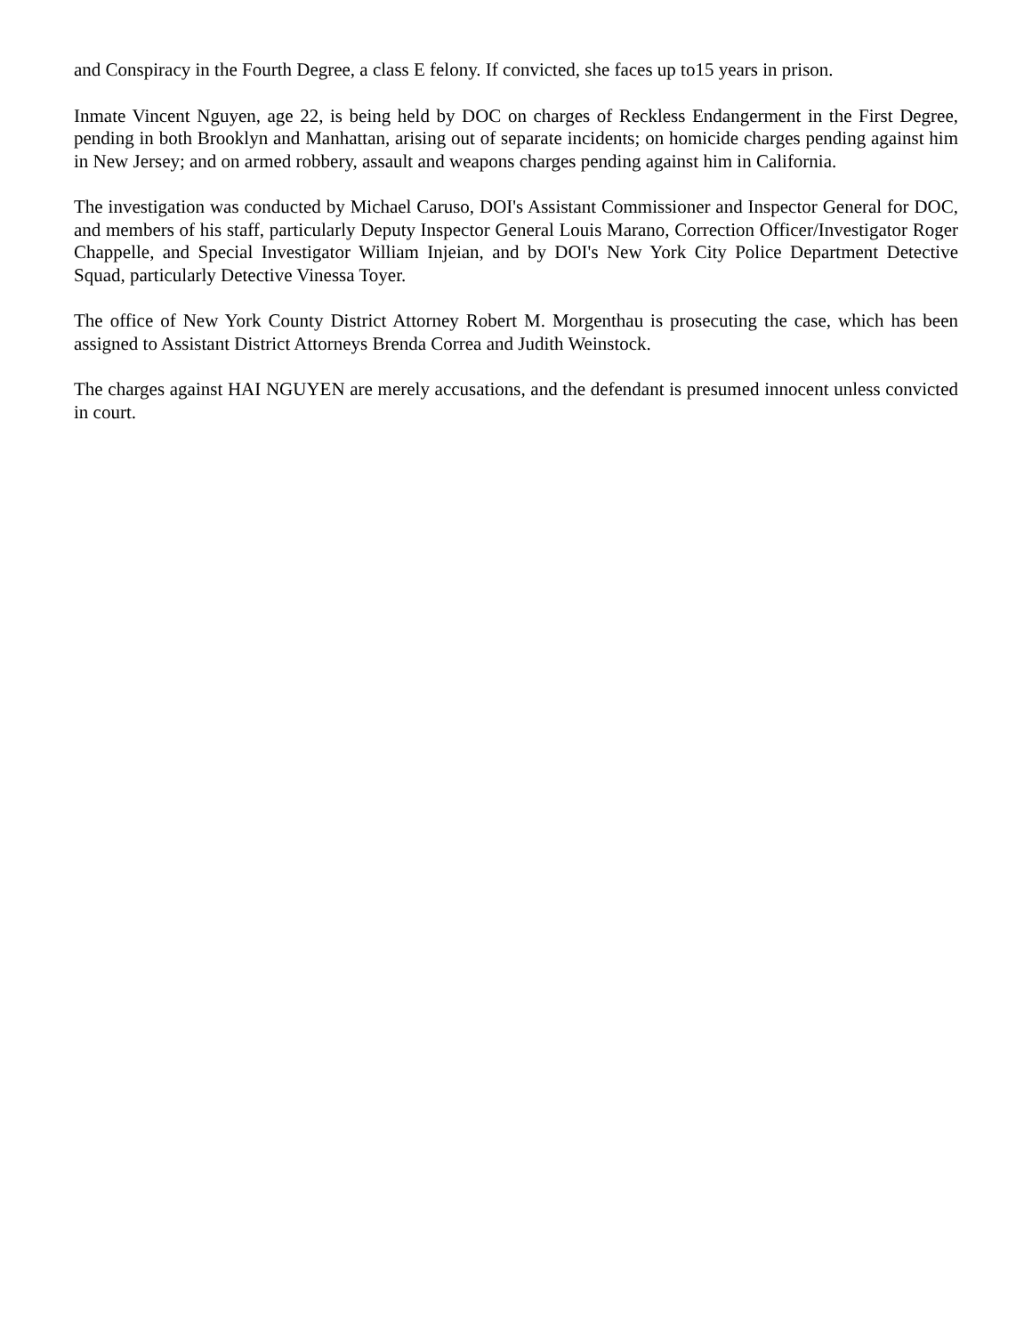and Conspiracy in the Fourth Degree, a class E felony. If convicted, she faces up to15 years in prison.
Inmate Vincent Nguyen, age 22, is being held by DOC on charges of Reckless Endangerment in the First Degree, pending in both Brooklyn and Manhattan, arising out of separate incidents; on homicide charges pending against him in New Jersey; and on armed robbery, assault and weapons charges pending against him in California.
The investigation was conducted by Michael Caruso, DOI's Assistant Commissioner and Inspector General for DOC, and members of his staff, particularly Deputy Inspector General Louis Marano, Correction Officer/Investigator Roger Chappelle, and Special Investigator William Injeian, and by DOI's New York City Police Department Detective Squad, particularly Detective Vinessa Toyer.
The office of New York County District Attorney Robert M. Morgenthau is prosecuting the case, which has been assigned to Assistant District Attorneys Brenda Correa and Judith Weinstock.
The charges against HAI NGUYEN are merely accusations, and the defendant is presumed innocent unless convicted in court.